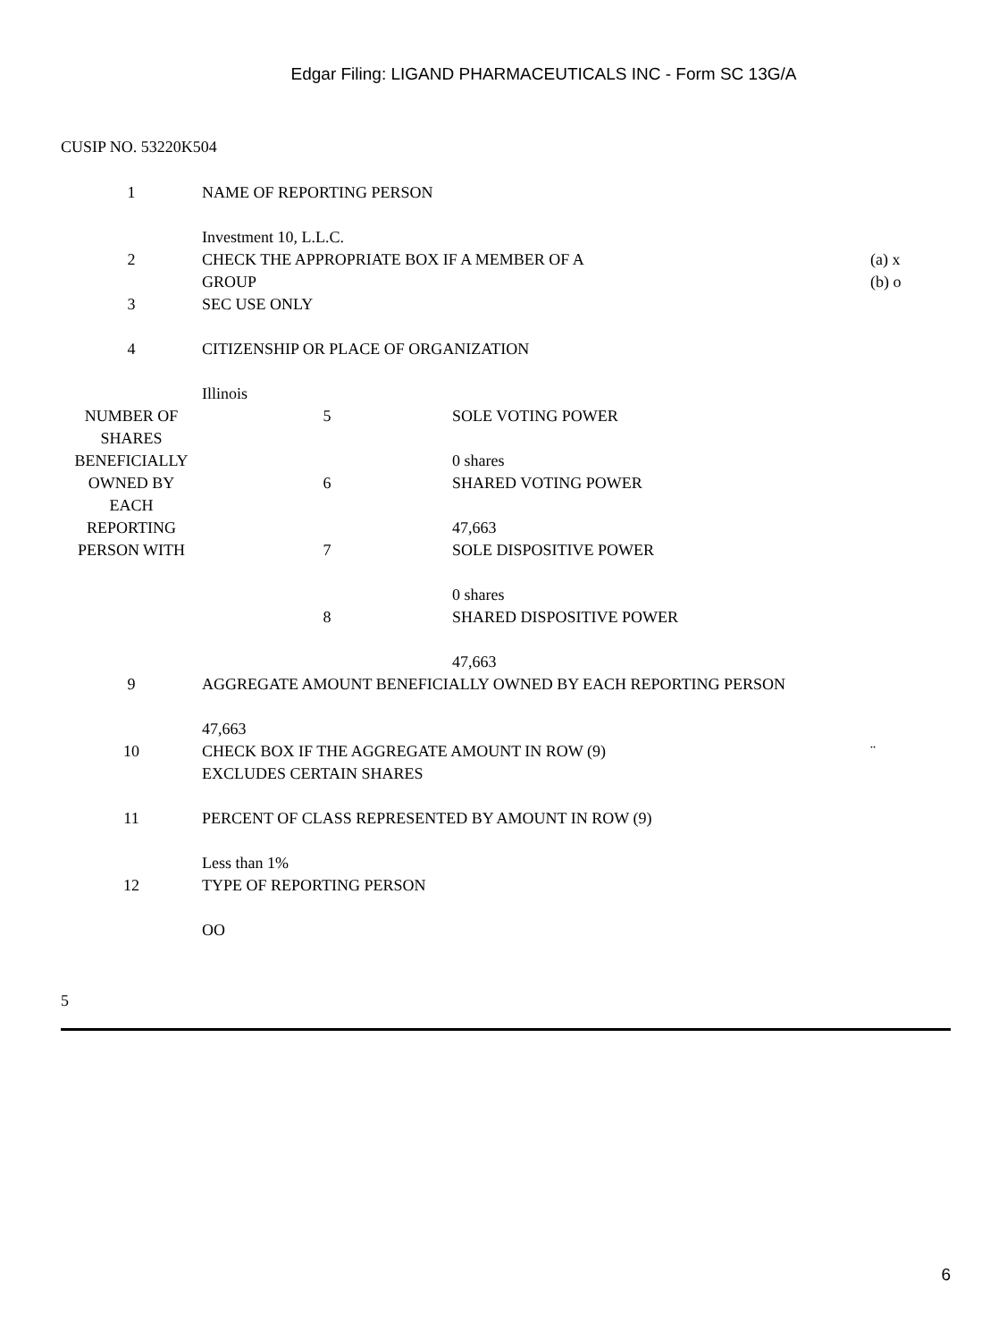Edgar Filing: LIGAND PHARMACEUTICALS INC - Form SC 13G/A
CUSIP NO. 53220K504
| 1 | NAME OF REPORTING PERSON Investment 10, L.L.C. | | |
| 2 | CHECK THE APPROPRIATE BOX IF A MEMBER OF A GROUP | | (a) x (b) o |
| 3 | SEC USE ONLY | | |
| 4 | CITIZENSHIP OR PLACE OF ORGANIZATION Illinois | | |
| NUMBER OF SHARES BENEFICIALLY OWNED BY EACH REPORTING PERSON WITH | 5 | SOLE VOTING POWER 0 shares | |
| | 6 | SHARED VOTING POWER 47,663 | |
| | 7 | SOLE DISPOSITIVE POWER 0 shares | |
| | 8 | SHARED DISPOSITIVE POWER 47,663 | |
| 9 | AGGREGATE AMOUNT BENEFICIALLY OWNED BY EACH REPORTING PERSON 47,663 | | |
| 10 | CHECK BOX IF THE AGGREGATE AMOUNT IN ROW (9) EXCLUDES CERTAIN SHARES | | ¨ |
| 11 | PERCENT OF CLASS REPRESENTED BY AMOUNT IN ROW (9) Less than 1% | | |
| 12 | TYPE OF REPORTING PERSON OO | | |
5
6